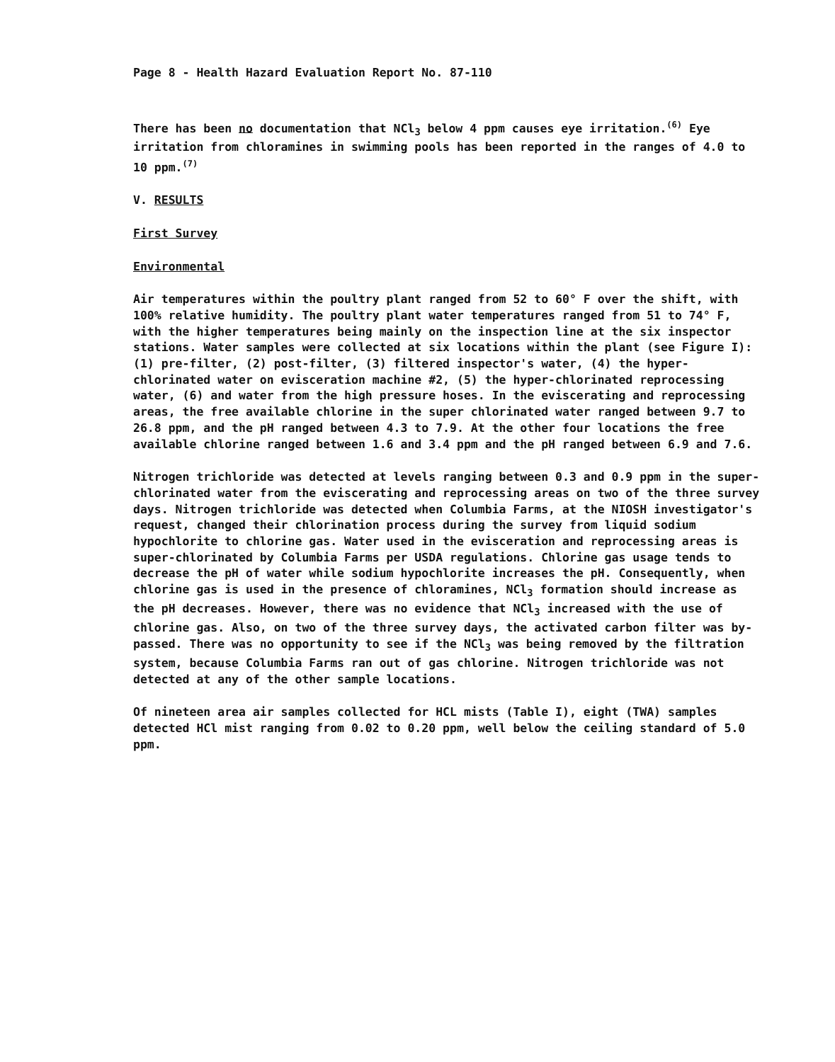Page 8 - Health Hazard Evaluation Report No. 87-110
There has been no documentation that NCl<sub>3</sub> below 4 ppm causes eye irritation.<sup>(6)</sup> Eye irritation from chloramines in swimming pools has been reported in the ranges of 4.0 to 10 ppm.<sup>(7)</sup>
V. RESULTS
First Survey
Environmental
Air temperatures within the poultry plant ranged from 52 to 60° F over the shift, with 100% relative humidity. The poultry plant water temperatures ranged from 51 to 74° F, with the higher temperatures being mainly on the inspection line at the six inspector stations. Water samples were collected at six locations within the plant (see Figure I): (1) pre-filter, (2) post-filter, (3) filtered inspector's water, (4) the hyper-chlorinated water on evisceration machine #2, (5) the hyper-chlorinated reprocessing water, (6) and water from the high pressure hoses. In the eviscerating and reprocessing areas, the free available chlorine in the super chlorinated water ranged between 9.7 to 26.8 ppm, and the pH ranged between 4.3 to 7.9. At the other four locations the free available chlorine ranged between 1.6 and 3.4 ppm and the pH ranged between 6.9 and 7.6.
Nitrogen trichloride was detected at levels ranging between 0.3 and 0.9 ppm in the super-chlorinated water from the eviscerating and reprocessing areas on two of the three survey days. Nitrogen trichloride was detected when Columbia Farms, at the NIOSH investigator's request, changed their chlorination process during the survey from liquid sodium hypochlorite to chlorine gas. Water used in the evisceration and reprocessing areas is super-chlorinated by Columbia Farms per USDA regulations. Chlorine gas usage tends to decrease the pH of water while sodium hypochlorite increases the pH. Consequently, when chlorine gas is used in the presence of chloramines, NCl<sub>3</sub> formation should increase as the pH decreases. However, there was no evidence that NCl<sub>3</sub> increased with the use of chlorine gas. Also, on two of the three survey days, the activated carbon filter was by-passed. There was no opportunity to see if the NCl<sub>3</sub> was being removed by the filtration system, because Columbia Farms ran out of gas chlorine. Nitrogen trichloride was not detected at any of the other sample locations.
Of nineteen area air samples collected for HCL mists (Table I), eight (TWA) samples detected HCl mist ranging from 0.02 to 0.20 ppm, well below the ceiling standard of 5.0 ppm.